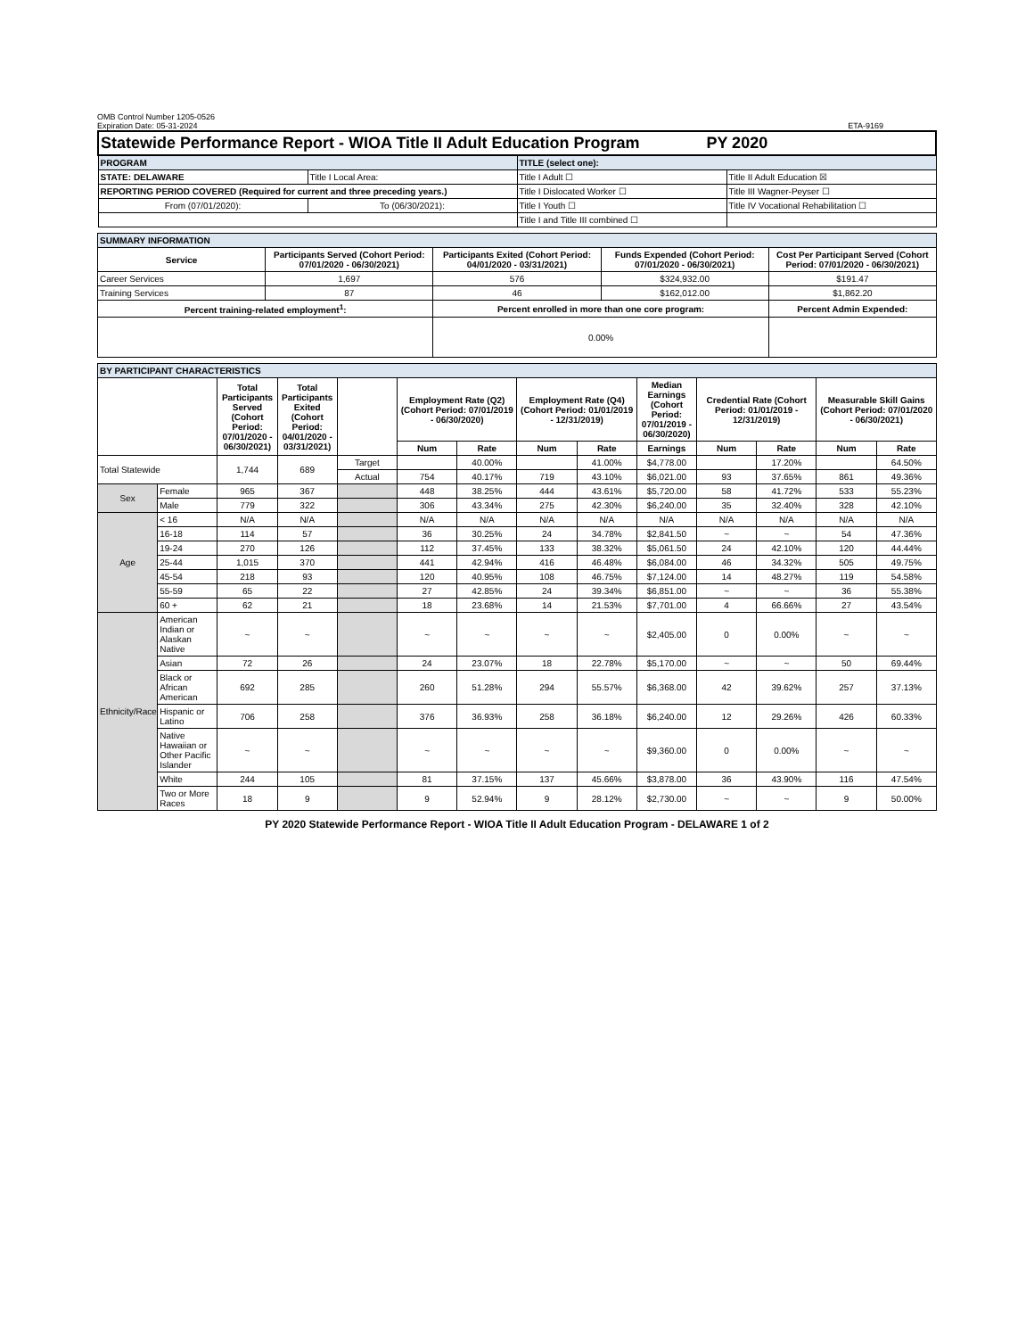OMB Control Number 1205-0526
Expiration Date: 05-31-2024 ETA-9169
| Statewide Performance Report - WIOA Title II Adult Education Program PY 2020 | | | |
| PROGRAM | | TITLE (select one): | |
| STATE: DELAWARE | Title I Local Area: | Title I Adult ☐ | Title II Adult Education ☒ |
| REPORTING PERIOD COVERED (Required for current and three preceding years.) | | Title I Dislocated Worker ☐ | Title III Wagner-Peyser ☐ |
| From (07/01/2020): | To (06/30/2021): | Title I Youth ☐ | Title IV Vocational Rehabilitation ☐ |
| | | Title I and Title III combined ☐ | |
| SUMMARY INFORMATION | | | | |
| Service | Participants Served (Cohort Period: 07/01/2020 - 06/30/2021) | Participants Exited (Cohort Period: 04/01/2020 - 03/31/2021) | Funds Expended (Cohort Period: 07/01/2020 - 06/30/2021) | Cost Per Participant Served (Cohort Period: 07/01/2020 - 06/30/2021) |
| Career Services | 1,697 | 576 | $324,932.00 | $191.47 |
| Training Services | 87 | 46 | $162,012.00 | $1,862.20 |
| Percent training-related employment<sup>1</sup>: | | Percent enrolled in more than one core program: | | Percent Admin Expended: |
| | | 0.00% | | |
| BY PARTICIPANT CHARACTERISTICS | | | | | | | | | | | | | |
| | | Total Participants Served (Cohort Period: 07/01/2020 - 06/30/2021) | Total Participants Exited (Cohort Period: 04/01/2020 - 03/31/2021) | | Employment Rate (Q2) (Cohort Period: 07/01/2019 - 06/30/2020) | | Employment Rate (Q4) (Cohort Period: 01/01/2019 - 12/31/2019) | | Median Earnings (Cohort Period: 07/01/2019 - 06/30/2020) | Credential Rate (Cohort Period: 01/01/2019 - 12/31/2019) | | Measurable Skill Gains (Cohort Period: 07/01/2020 - 06/30/2021) | |
| | | | | | Num | Rate | Num | Rate | Earnings | Num | Rate | Num | Rate |
| Total Statewide | | 1,744 | 689 | Target | | 40.00% | | 41.00% | $4,778.00 | | 17.20% | | 64.50% |
| | | | | Actual | 754 | 40.17% | 719 | 43.10% | $6,021.00 | 93 | 37.65% | 861 | 49.36% |
| Sex | Female | 965 | 367 | | 448 | 38.25% | 444 | 43.61% | $5,720.00 | 58 | 41.72% | 533 | 55.23% |
| | Male | 779 | 322 | | 306 | 43.34% | 275 | 42.30% | $6,240.00 | 35 | 32.40% | 328 | 42.10% |
| Age | < 16 | N/A | N/A | | N/A | N/A | N/A | N/A | N/A | N/A | N/A | N/A | N/A |
| | 16-18 | 114 | 57 | | 36 | 30.25% | 24 | 34.78% | $2,841.50 | ~ | ~ | 54 | 47.36% |
| | 19-24 | 270 | 126 | | 112 | 37.45% | 133 | 38.32% | $5,061.50 | 24 | 42.10% | 120 | 44.44% |
| | 25-44 | 1,015 | 370 | | 441 | 42.94% | 416 | 46.48% | $6,084.00 | 46 | 34.32% | 505 | 49.75% |
| | 45-54 | 218 | 93 | | 120 | 40.95% | 108 | 46.75% | $7,124.00 | 14 | 48.27% | 119 | 54.58% |
| | 55-59 | 65 | 22 | | 27 | 42.85% | 24 | 39.34% | $6,851.00 | ~ | ~ | 36 | 55.38% |
| | 60 + | 62 | 21 | | 18 | 23.68% | 14 | 21.53% | $7,701.00 | 4 | 66.66% | 27 | 43.54% |
| Ethnicity/Race | American Indian or Alaskan Native | ~ | ~ | | ~ | ~ | ~ | ~ | $2,405.00 | 0 | 0.00% | ~ | ~ |
| | Asian | 72 | 26 | | 24 | 23.07% | 18 | 22.78% | $5,170.00 | ~ | ~ | 50 | 69.44% |
| | Black or African American | 692 | 285 | | 260 | 51.28% | 294 | 55.57% | $6,368.00 | 42 | 39.62% | 257 | 37.13% |
| | Hispanic or Latino | 706 | 258 | | 376 | 36.93% | 258 | 36.18% | $6,240.00 | 12 | 29.26% | 426 | 60.33% |
| | Native Hawaiian or Other Pacific Islander | ~ | ~ | | ~ | ~ | ~ | ~ | $9,360.00 | 0 | 0.00% | ~ | ~ |
| | White | 244 | 105 | | 81 | 37.15% | 137 | 45.66% | $3,878.00 | 36 | 43.90% | 116 | 47.54% |
| | Two or More Races | 18 | 9 | | 9 | 52.94% | 9 | 28.12% | $2,730.00 | ~ | ~ | 9 | 50.00% |
PY 2020 Statewide Performance Report - WIOA Title II Adult Education Program - DELAWARE 1 of 2